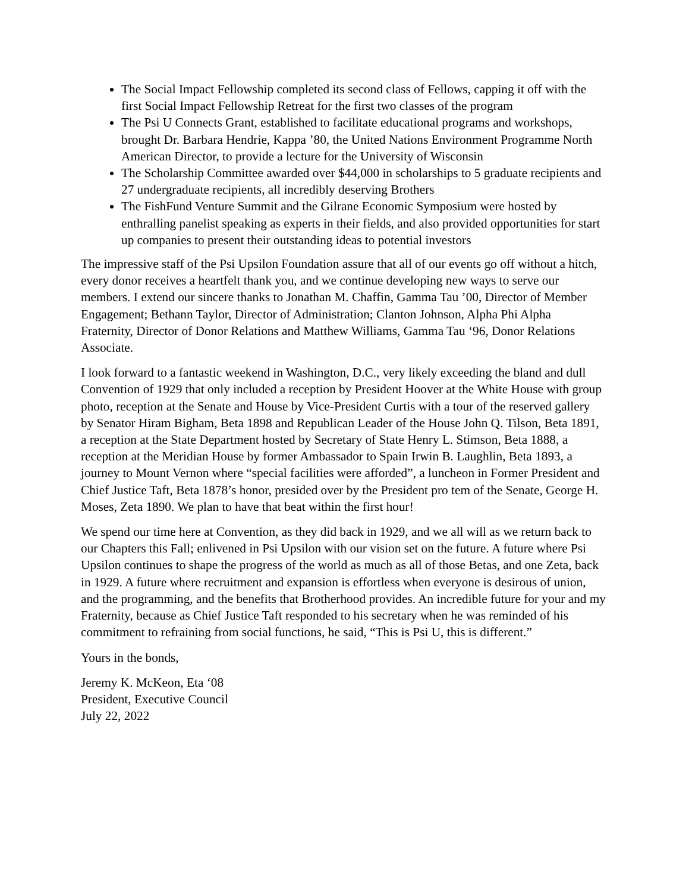The Social Impact Fellowship completed its second class of Fellows, capping it off with the first Social Impact Fellowship Retreat for the first two classes of the program
The Psi U Connects Grant, established to facilitate educational programs and workshops, brought Dr. Barbara Hendrie, Kappa ’80, the United Nations Environment Programme North American Director, to provide a lecture for the University of Wisconsin
The Scholarship Committee awarded over $44,000 in scholarships to 5 graduate recipients and 27 undergraduate recipients, all incredibly deserving Brothers
The FishFund Venture Summit and the Gilrane Economic Symposium were hosted by enthralling panelist speaking as experts in their fields, and also provided opportunities for start up companies to present their outstanding ideas to potential investors
The impressive staff of the Psi Upsilon Foundation assure that all of our events go off without a hitch, every donor receives a heartfelt thank you, and we continue developing new ways to serve our members. I extend our sincere thanks to Jonathan M. Chaffin, Gamma Tau ’00, Director of Member Engagement; Bethann Taylor, Director of Administration; Clanton Johnson, Alpha Phi Alpha Fraternity, Director of Donor Relations and Matthew Williams, Gamma Tau ‘96, Donor Relations Associate.
I look forward to a fantastic weekend in Washington, D.C., very likely exceeding the bland and dull Convention of 1929 that only included a reception by President Hoover at the White House with group photo, reception at the Senate and House by Vice-President Curtis with a tour of the reserved gallery by Senator Hiram Bigham, Beta 1898 and Republican Leader of the House John Q. Tilson, Beta 1891, a reception at the State Department hosted by Secretary of State Henry L. Stimson, Beta 1888, a reception at the Meridian House by former Ambassador to Spain Irwin B. Laughlin, Beta 1893, a journey to Mount Vernon where “special facilities were afforded”, a luncheon in Former President and Chief Justice Taft, Beta 1878’s honor, presided over by the President pro tem of the Senate, George H. Moses, Zeta 1890. We plan to have that beat within the first hour!
We spend our time here at Convention, as they did back in 1929, and we all will as we return back to our Chapters this Fall; enlivened in Psi Upsilon with our vision set on the future. A future where Psi Upsilon continues to shape the progress of the world as much as all of those Betas, and one Zeta, back in 1929. A future where recruitment and expansion is effortless when everyone is desirous of union, and the programming, and the benefits that Brotherhood provides. An incredible future for your and my Fraternity, because as Chief Justice Taft responded to his secretary when he was reminded of his commitment to refraining from social functions, he said, “This is Psi U, this is different.”
Yours in the bonds,
Jeremy K. McKeon, Eta ‘08
President, Executive Council
July 22, 2022